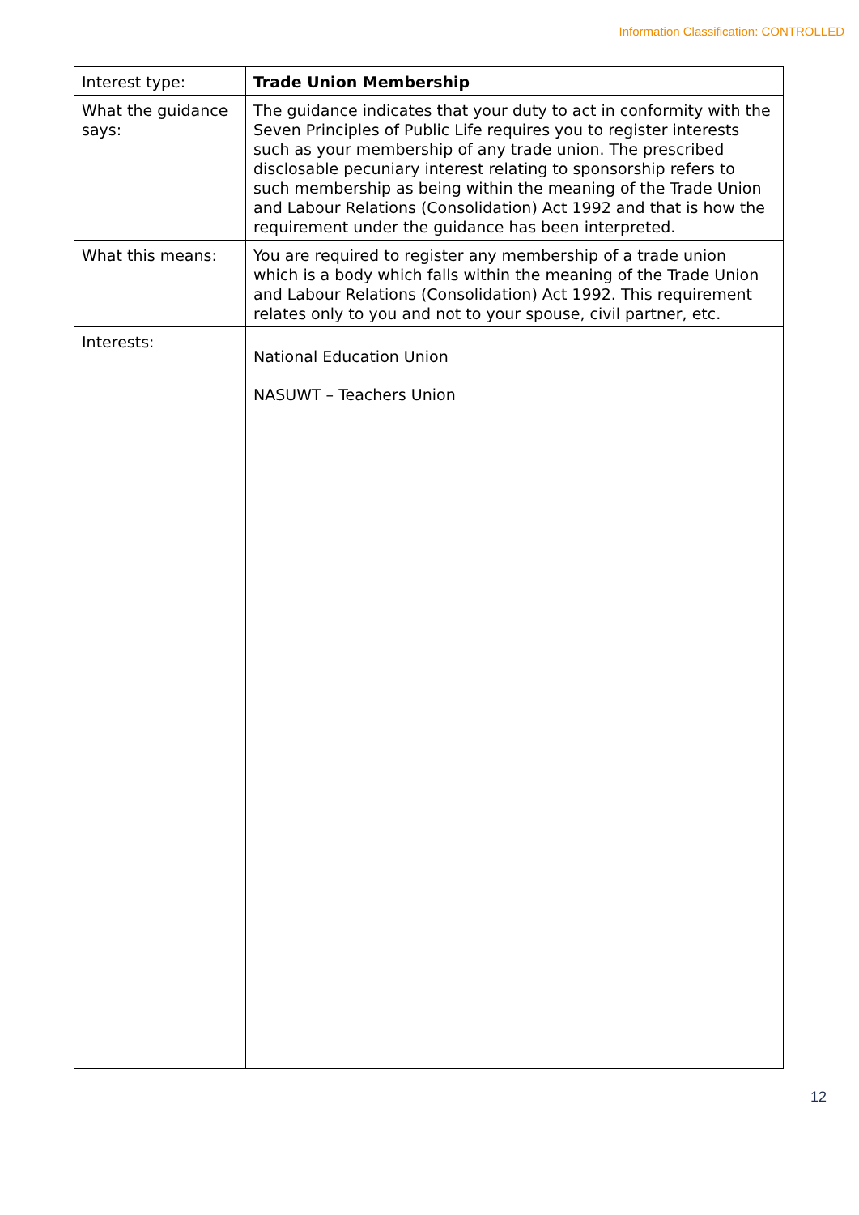Information Classification: CONTROLLED
| Interest type: | Trade Union Membership |
| What the guidance says: | The guidance indicates that your duty to act in conformity with the Seven Principles of Public Life requires you to register interests such as your membership of any trade union. The prescribed disclosable pecuniary interest relating to sponsorship refers to such membership as being within the meaning of the Trade Union and Labour Relations (Consolidation) Act 1992 and that is how the requirement under the guidance has been interpreted. |
| What this means: | You are required to register any membership of a trade union which is a body which falls within the meaning of the Trade Union and Labour Relations (Consolidation) Act 1992. This requirement relates only to you and not to your spouse, civil partner, etc. |
| Interests: | National Education Union NASUWT – Teachers Union |
12